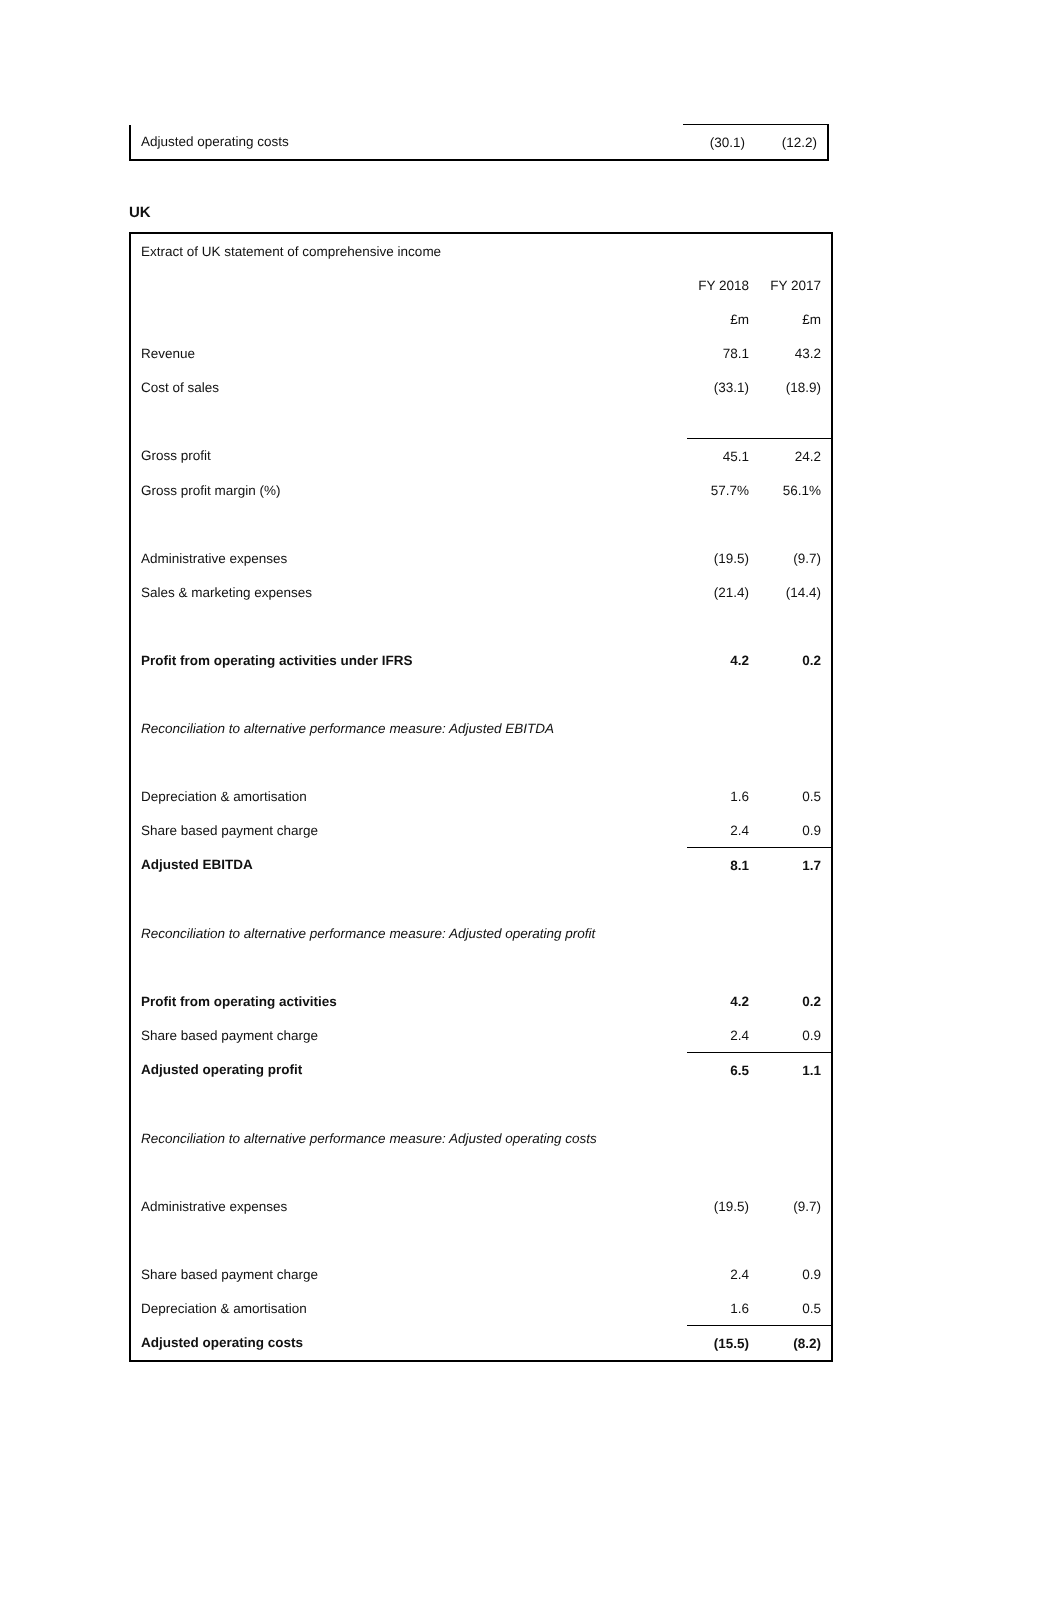| Adjusted operating costs | (30.1) | (12.2) |
UK
| Extract of UK statement of comprehensive income | | |
| | FY 2018 | FY 2017 |
| | £m | £m |
| Revenue | 78.1 | 43.2 |
| Cost of sales | (33.1) | (18.9) |
| Gross profit | 45.1 | 24.2 |
| Gross profit margin (%) | 57.7% | 56.1% |
| Administrative expenses | (19.5) | (9.7) |
| Sales & marketing expenses | (21.4) | (14.4) |
| Profit from operating activities under IFRS | 4.2 | 0.2 |
| Reconciliation to alternative performance measure: Adjusted EBITDA | | |
| Depreciation & amortisation | 1.6 | 0.5 |
| Share based payment charge | 2.4 | 0.9 |
| Adjusted EBITDA | 8.1 | 1.7 |
| Reconciliation to alternative performance measure: Adjusted operating profit | | |
| Profit from operating activities | 4.2 | 0.2 |
| Share based payment charge | 2.4 | 0.9 |
| Adjusted operating profit | 6.5 | 1.1 |
| Reconciliation to alternative performance measure: Adjusted operating costs | | |
| Administrative expenses | (19.5) | (9.7) |
| Share based payment charge | 2.4 | 0.9 |
| Depreciation & amortisation | 1.6 | 0.5 |
| Adjusted operating costs | (15.5) | (8.2) |